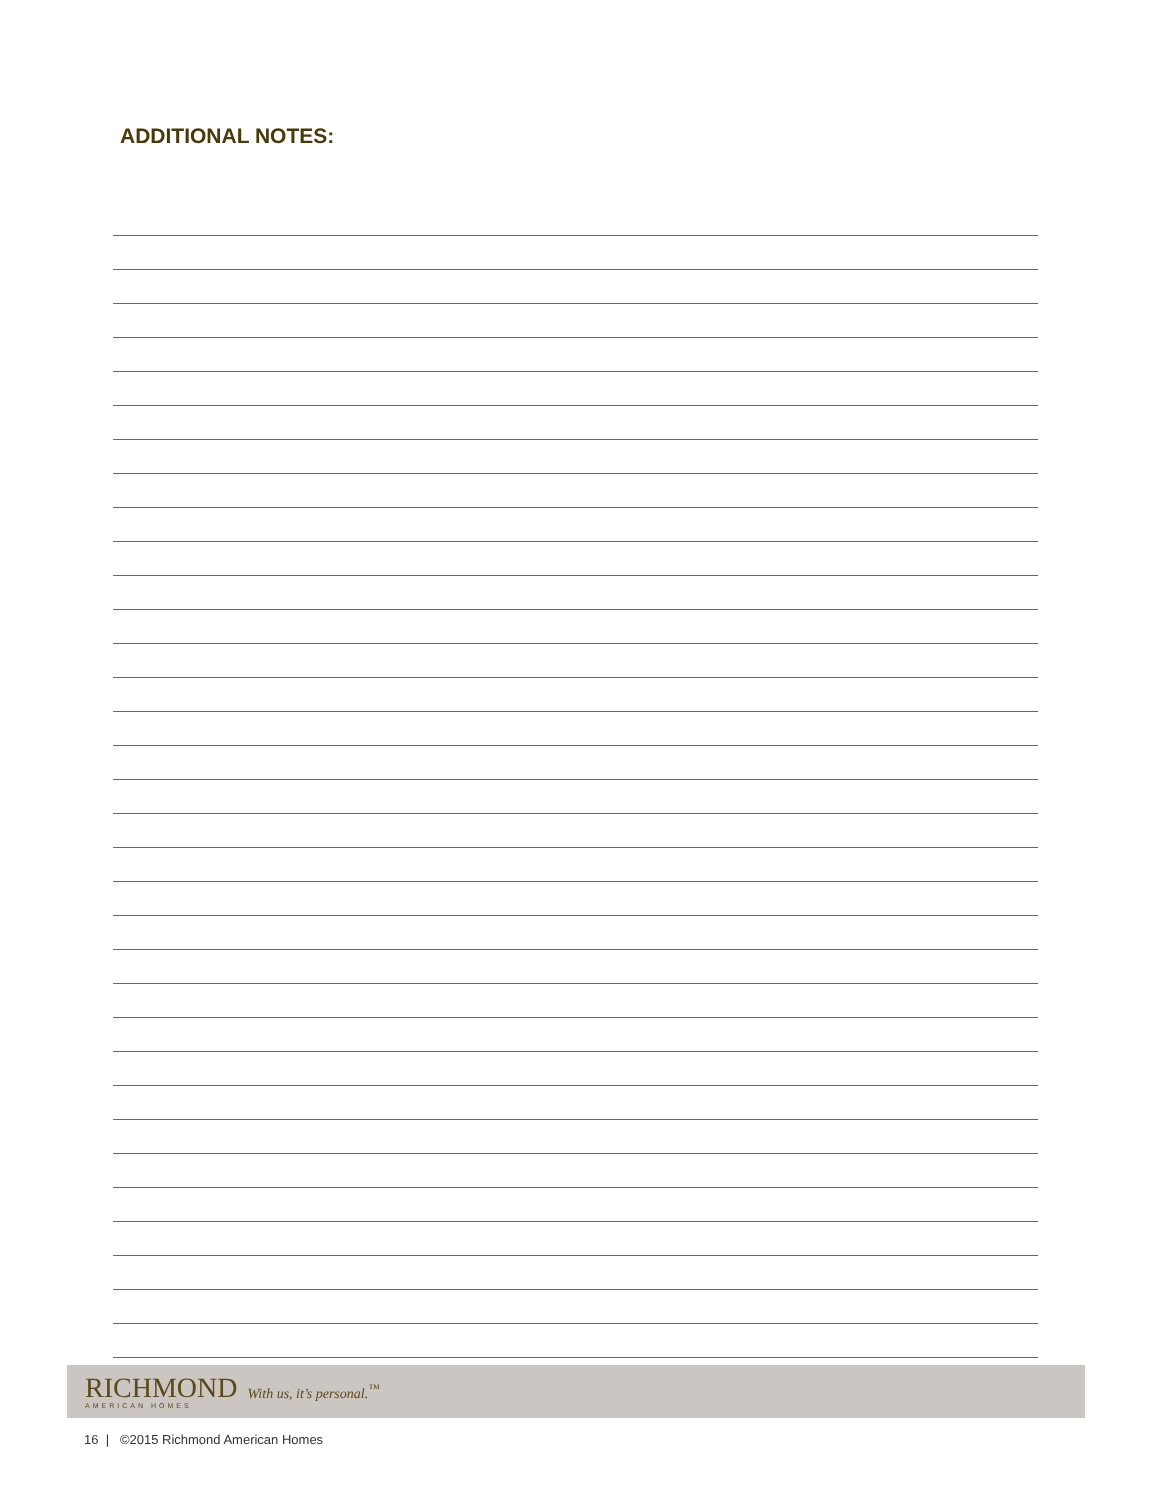ADDITIONAL NOTES:
RICHMOND
AMERICAN HOMES
With us, it’s personal.<sup>™</sup>
16 | ©2015 Richmond American Homes